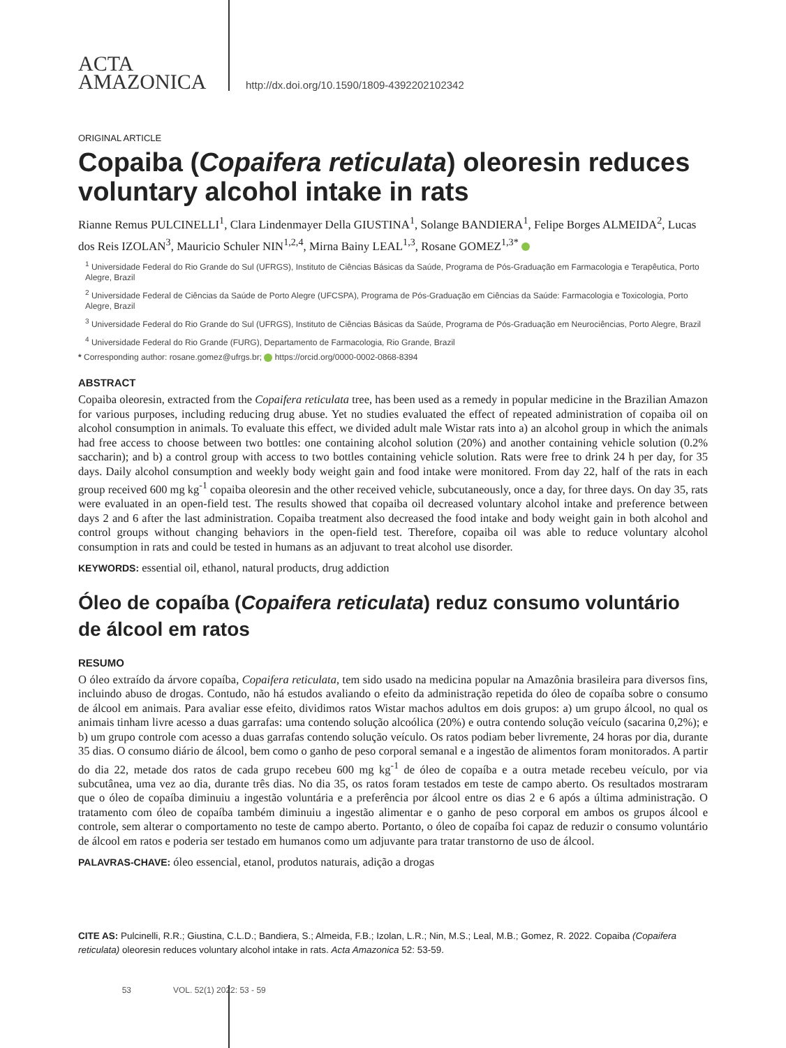ACTA
AMAZONICA
http://dx.doi.org/10.1590/1809-4392202102342
ORIGINAL ARTICLE
Copaiba (Copaifera reticulata) oleoresin reduces voluntary alcohol intake in rats
Rianne Remus PULCINELLI<sup>1</sup>, Clara Lindenmayer Della GIUSTINA<sup>1</sup>, Solange BANDIERA<sup>1</sup>, Felipe Borges ALMEIDA<sup>2</sup>, Lucas dos Reis IZOLAN<sup>3</sup>, Mauricio Schuler NIN<sup>1,2,4</sup>, Mirna Bainy LEAL<sup>1,3</sup>, Rosane GOMEZ<sup>1,3*</sup>
<sup>1</sup> Universidade Federal do Rio Grande do Sul (UFRGS), Instituto de Ciências Básicas da Saúde, Programa de Pós-Graduação em Farmacologia e Terapêutica, Porto Alegre, Brazil
<sup>2</sup> Universidade Federal de Ciências da Saúde de Porto Alegre (UFCSPA), Programa de Pós-Graduação em Ciências da Saúde: Farmacologia e Toxicologia, Porto Alegre, Brazil
<sup>3</sup> Universidade Federal do Rio Grande do Sul (UFRGS), Instituto de Ciências Básicas da Saúde, Programa de Pós-Graduação em Neurociências, Porto Alegre, Brazil
<sup>4</sup> Universidade Federal do Rio Grande (FURG), Departamento de Farmacologia, Rio Grande, Brazil
* Corresponding author: rosane.gomez@ufrgs.br; https://orcid.org/0000-0002-0868-8394
ABSTRACT
Copaiba oleoresin, extracted from the Copaifera reticulata tree, has been used as a remedy in popular medicine in the Brazilian Amazon for various purposes, including reducing drug abuse. Yet no studies evaluated the effect of repeated administration of copaiba oil on alcohol consumption in animals. To evaluate this effect, we divided adult male Wistar rats into a) an alcohol group in which the animals had free access to choose between two bottles: one containing alcohol solution (20%) and another containing vehicle solution (0.2% saccharin); and b) a control group with access to two bottles containing vehicle solution. Rats were free to drink 24 h per day, for 35 days. Daily alcohol consumption and weekly body weight gain and food intake were monitored. From day 22, half of the rats in each group received 600 mg kg<sup>-1</sup> copaiba oleoresin and the other received vehicle, subcutaneously, once a day, for three days. On day 35, rats were evaluated in an open-field test. The results showed that copaiba oil decreased voluntary alcohol intake and preference between days 2 and 6 after the last administration. Copaiba treatment also decreased the food intake and body weight gain in both alcohol and control groups without changing behaviors in the open-field test. Therefore, copaiba oil was able to reduce voluntary alcohol consumption in rats and could be tested in humans as an adjuvant to treat alcohol use disorder.
KEYWORDS: essential oil, ethanol, natural products, drug addiction
Óleo de copaíba (Copaifera reticulata) reduz consumo voluntário de álcool em ratos
RESUMO
O óleo extraído da árvore copaíba, Copaifera reticulata, tem sido usado na medicina popular na Amazônia brasileira para diversos fins, incluindo abuso de drogas. Contudo, não há estudos avaliando o efeito da administração repetida do óleo de copaíba sobre o consumo de álcool em animais. Para avaliar esse efeito, dividimos ratos Wistar machos adultos em dois grupos: a) um grupo álcool, no qual os animais tinham livre acesso a duas garrafas: uma contendo solução alcoólica (20%) e outra contendo solução veículo (sacarina 0,2%); e b) um grupo controle com acesso a duas garrafas contendo solução veículo. Os ratos podiam beber livremente, 24 horas por dia, durante 35 dias. O consumo diário de álcool, bem como o ganho de peso corporal semanal e a ingestão de alimentos foram monitorados. A partir do dia 22, metade dos ratos de cada grupo recebeu 600 mg kg<sup>-1</sup> de óleo de copaíba e a outra metade recebeu veículo, por via subcutânea, uma vez ao dia, durante três dias. No dia 35, os ratos foram testados em teste de campo aberto. Os resultados mostraram que o óleo de copaíba diminuiu a ingestão voluntária e a preferência por álcool entre os dias 2 e 6 após a última administração. O tratamento com óleo de copaíba também diminuiu a ingestão alimentar e o ganho de peso corporal em ambos os grupos álcool e controle, sem alterar o comportamento no teste de campo aberto. Portanto, o óleo de copaíba foi capaz de reduzir o consumo voluntário de álcool em ratos e poderia ser testado em humanos como um adjuvante para tratar transtorno de uso de álcool.
PALAVRAS-CHAVE: óleo essencial, etanol, produtos naturais, adição a drogas
CITE AS: Pulcinelli, R.R.; Giustina, C.L.D.; Bandiera, S.; Almeida, F.B.; Izolan, L.R.; Nin, M.S.; Leal, M.B.; Gomez, R. 2022. Copaiba (Copaifera reticulata) oleoresin reduces voluntary alcohol intake in rats. Acta Amazonica 52: 53-59.
53 VOL. 52(1) 2022: 53 - 59